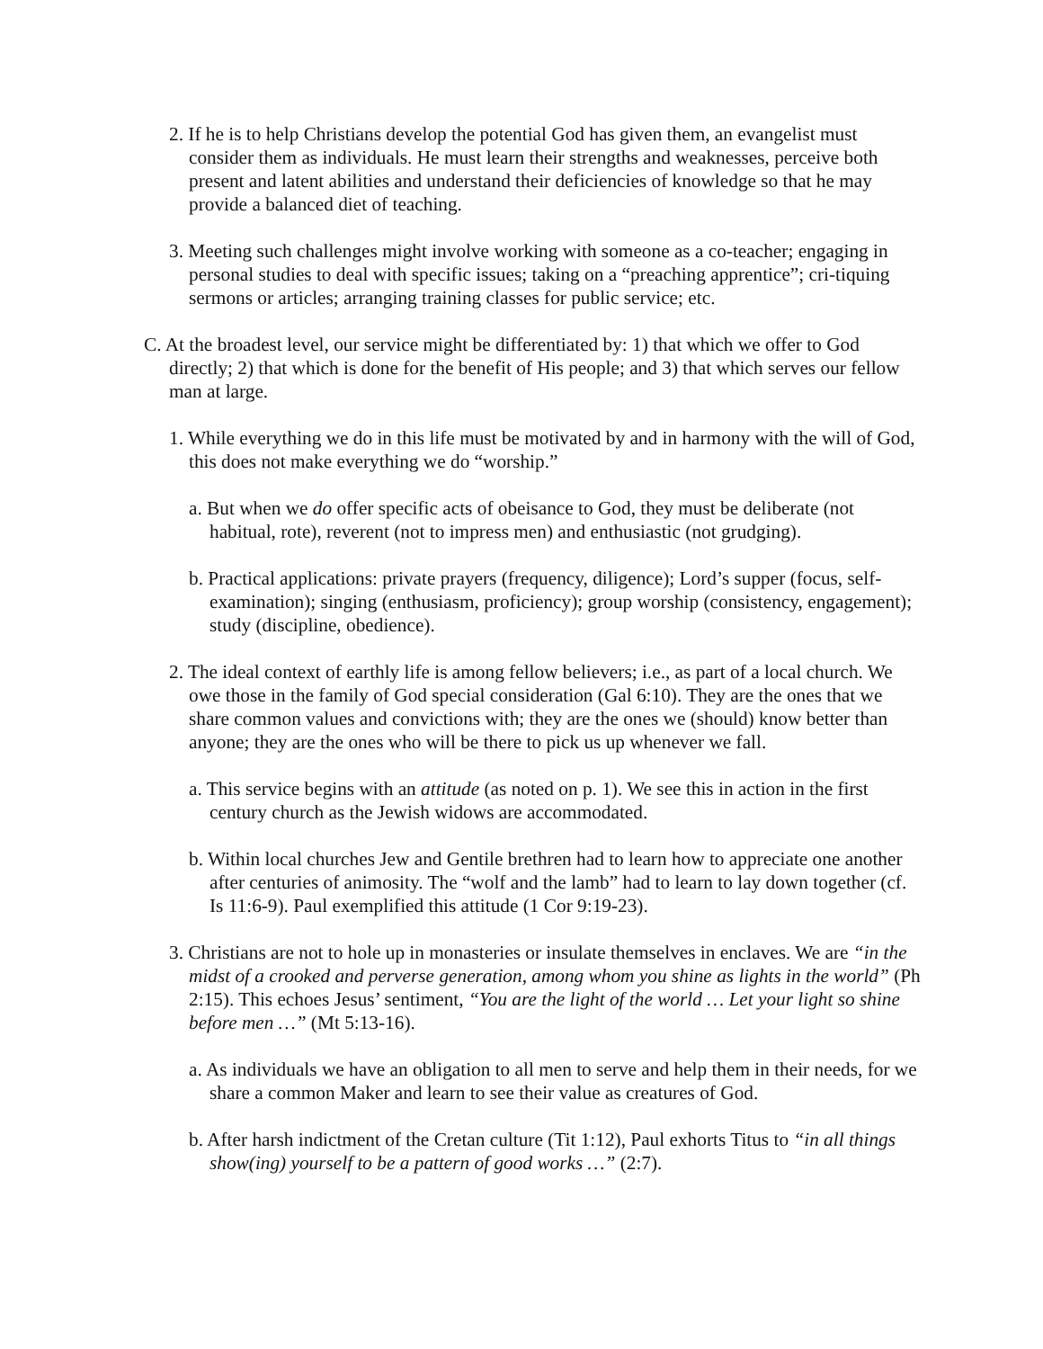2. If he is to help Christians develop the potential God has given them, an evangelist must consider them as individuals. He must learn their strengths and weaknesses, perceive both present and latent abilities and understand their deficiencies of knowledge so that he may provide a balanced diet of teaching.
3. Meeting such challenges might involve working with someone as a co-teacher; engaging in personal studies to deal with specific issues; taking on a “preaching apprentice”; cri-tiquing sermons or articles; arranging training classes for public service; etc.
C. At the broadest level, our service might be differentiated by: 1) that which we offer to God directly; 2) that which is done for the benefit of His people; and 3) that which serves our fellow man at large.
1. While everything we do in this life must be motivated by and in harmony with the will of God, this does not make everything we do “worship.”
a. But when we do offer specific acts of obeisance to God, they must be deliberate (not habitual, rote), reverent (not to impress men) and enthusiastic (not grudging).
b. Practical applications: private prayers (frequency, diligence); Lord’s supper (focus, self-examination); singing (enthusiasm, proficiency); group worship (consistency, engagement); study (discipline, obedience).
2. The ideal context of earthly life is among fellow believers; i.e., as part of a local church. We owe those in the family of God special consideration (Gal 6:10). They are the ones that we share common values and convictions with; they are the ones we (should) know better than anyone; they are the ones who will be there to pick us up whenever we fall.
a. This service begins with an attitude (as noted on p. 1). We see this in action in the first century church as the Jewish widows are accommodated.
b. Within local churches Jew and Gentile brethren had to learn how to appreciate one another after centuries of animosity. The “wolf and the lamb” had to learn to lay down together (cf. Is 11:6-9). Paul exemplified this attitude (1 Cor 9:19-23).
3. Christians are not to hole up in monasteries or insulate themselves in enclaves. We are “in the midst of a crooked and perverse generation, among whom you shine as lights in the world” (Ph 2:15). This echoes Jesus’ sentiment, “You are the light of the world … Let your light so shine before men …” (Mt 5:13-16).
a. As individuals we have an obligation to all men to serve and help them in their needs, for we share a common Maker and learn to see their value as creatures of God.
b. After harsh indictment of the Cretan culture (Tit 1:12), Paul exhorts Titus to “in all things show(ing) yourself to be a pattern of good works …” (2:7).